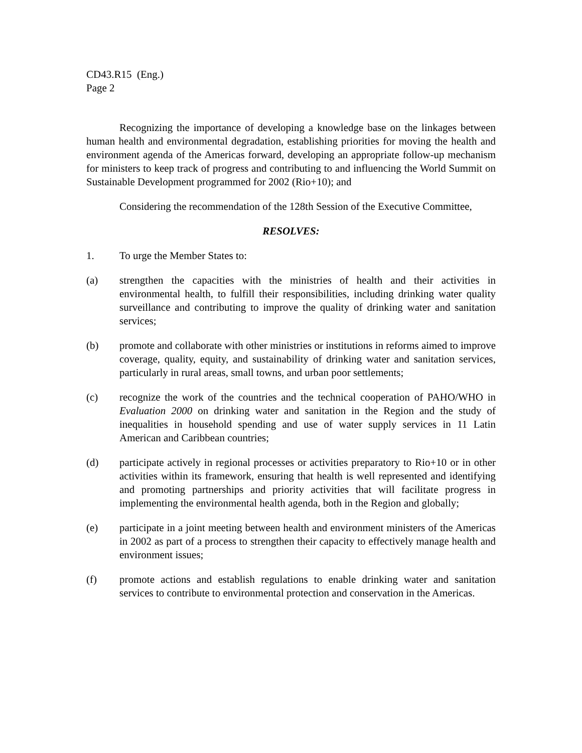CD43.R15 (Eng.)
Page 2
Recognizing the importance of developing a knowledge base on the linkages between human health and environmental degradation, establishing priorities for moving the health and environment agenda of the Americas forward, developing an appropriate follow-up mechanism for ministers to keep track of progress and contributing to and influencing the World Summit on Sustainable Development programmed for 2002 (Rio+10); and
Considering the recommendation of the 128th Session of the Executive Committee,
RESOLVES:
1. To urge the Member States to:
(a) strengthen the capacities with the ministries of health and their activities in environmental health, to fulfill their responsibilities, including drinking water quality surveillance and contributing to improve the quality of drinking water and sanitation services;
(b) promote and collaborate with other ministries or institutions in reforms aimed to improve coverage, quality, equity, and sustainability of drinking water and sanitation services, particularly in rural areas, small towns, and urban poor settlements;
(c) recognize the work of the countries and the technical cooperation of PAHO/WHO in Evaluation 2000 on drinking water and sanitation in the Region and the study of inequalities in household spending and use of water supply services in 11 Latin American and Caribbean countries;
(d) participate actively in regional processes or activities preparatory to Rio+10 or in other activities within its framework, ensuring that health is well represented and identifying and promoting partnerships and priority activities that will facilitate progress in implementing the environmental health agenda, both in the Region and globally;
(e) participate in a joint meeting between health and environment ministers of the Americas in 2002 as part of a process to strengthen their capacity to effectively manage health and environment issues;
(f) promote actions and establish regulations to enable drinking water and sanitation services to contribute to environmental protection and conservation in the Americas.